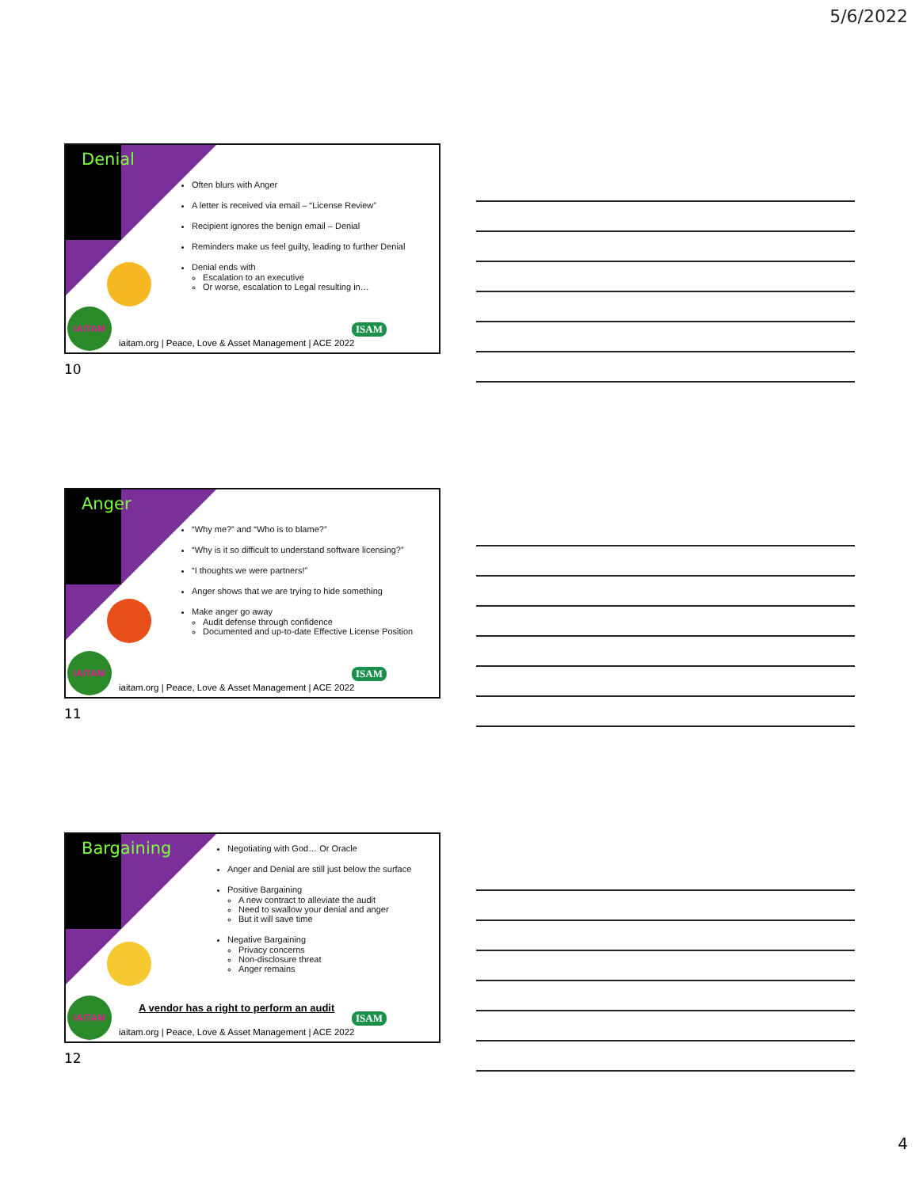5/6/2022
Denial
Often blurs with Anger
A letter is received via email – “License Review”
Recipient ignores the benign email – Denial
Reminders make us feel guilty, leading to further Denial
Denial ends with
Escalation to an executive
Or worse, escalation to Legal resulting in…
IAITAM
ISAM
iaitam.org | Peace, Love & Asset Management | ACE 2022
10
Anger
“Why me?” and “Who is to blame?”
“Why is it so difficult to understand software licensing?”
“I thoughts we were partners!”
Anger shows that we are trying to hide something
Make anger go away
Audit defense through confidence
Documented and up-to-date Effective License Position
IAITAM
ISAM
iaitam.org | Peace, Love & Asset Management | ACE 2022
11
Bargaining
Negotiating with God… Or Oracle
Anger and Denial are still just below the surface
Positive Bargaining
A new contract to alleviate the audit
Need to swallow your denial and anger
But it will save time
Negative Bargaining
Privacy concerns
Non-disclosure threat
Anger remains
A vendor has a right to perform an audit
IAITAM
ISAM
iaitam.org | Peace, Love & Asset Management | ACE 2022
12
4